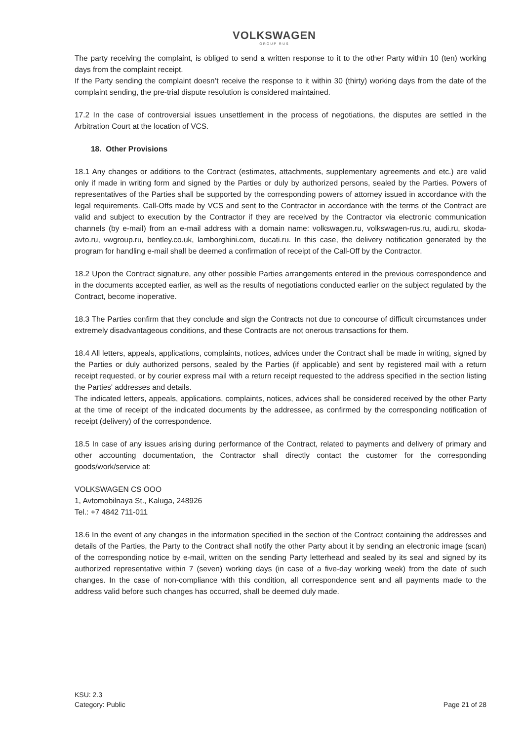VOLKSWAGEN
GROUP RUS
The party receiving the complaint, is obliged to send a written response to it to the other Party within 10 (ten) working days from the complaint receipt.
If the Party sending the complaint doesn’t receive the response to it within 30 (thirty) working days from the date of the complaint sending, the pre-trial dispute resolution is considered maintained.
17.2 In the case of controversial issues unsettlement in the process of negotiations, the disputes are settled in the Arbitration Court at the location of VCS.
18. Other Provisions
18.1 Any changes or additions to the Contract (estimates, attachments, supplementary agreements and etc.) are valid only if made in writing form and signed by the Parties or duly by authorized persons, sealed by the Parties. Powers of representatives of the Parties shall be supported by the corresponding powers of attorney issued in accordance with the legal requirements. Call-Offs made by VCS and sent to the Contractor in accordance with the terms of the Contract are valid and subject to execution by the Contractor if they are received by the Contractor via electronic communication channels (by e-mail) from an e-mail address with a domain name: volkswagen.ru, volkswagen-rus.ru, audi.ru, skoda-avto.ru, vwgroup.ru, bentley.co.uk, lamborghini.com, ducati.ru. In this case, the delivery notification generated by the program for handling e-mail shall be deemed a confirmation of receipt of the Call-Off by the Contractor.
18.2 Upon the Contract signature, any other possible Parties arrangements entered in the previous correspondence and in the documents accepted earlier, as well as the results of negotiations conducted earlier on the subject regulated by the Contract, become inoperative.
18.3 The Parties confirm that they conclude and sign the Contracts not due to concourse of difficult circumstances under extremely disadvantageous conditions, and these Contracts are not onerous transactions for them.
18.4 All letters, appeals, applications, complaints, notices, advices under the Contract shall be made in writing, signed by the Parties or duly authorized persons, sealed by the Parties (if applicable) and sent by registered mail with a return receipt requested, or by courier express mail with a return receipt requested to the address specified in the section listing the Parties' addresses and details.
The indicated letters, appeals, applications, complaints, notices, advices shall be considered received by the other Party at the time of receipt of the indicated documents by the addressee, as confirmed by the corresponding notification of receipt (delivery) of the correspondence.
18.5 In case of any issues arising during performance of the Contract, related to payments and delivery of primary and other accounting documentation, the Contractor shall directly contact the customer for the corresponding goods/work/service at:
VOLKSWAGEN CS OOO
1, Avtomobilnaya St., Kaluga, 248926
Tel.: +7 4842 711-011
18.6 In the event of any changes in the information specified in the section of the Contract containing the addresses and details of the Parties, the Party to the Contract shall notify the other Party about it by sending an electronic image (scan) of the corresponding notice by e-mail, written on the sending Party letterhead and sealed by its seal and signed by its authorized representative within 7 (seven) working days (in case of a five-day working week) from the date of such changes. In the case of non-compliance with this condition, all correspondence sent and all payments made to the address valid before such changes has occurred, shall be deemed duly made.
KSU: 2.3
Category: Public
Page 21 of 28